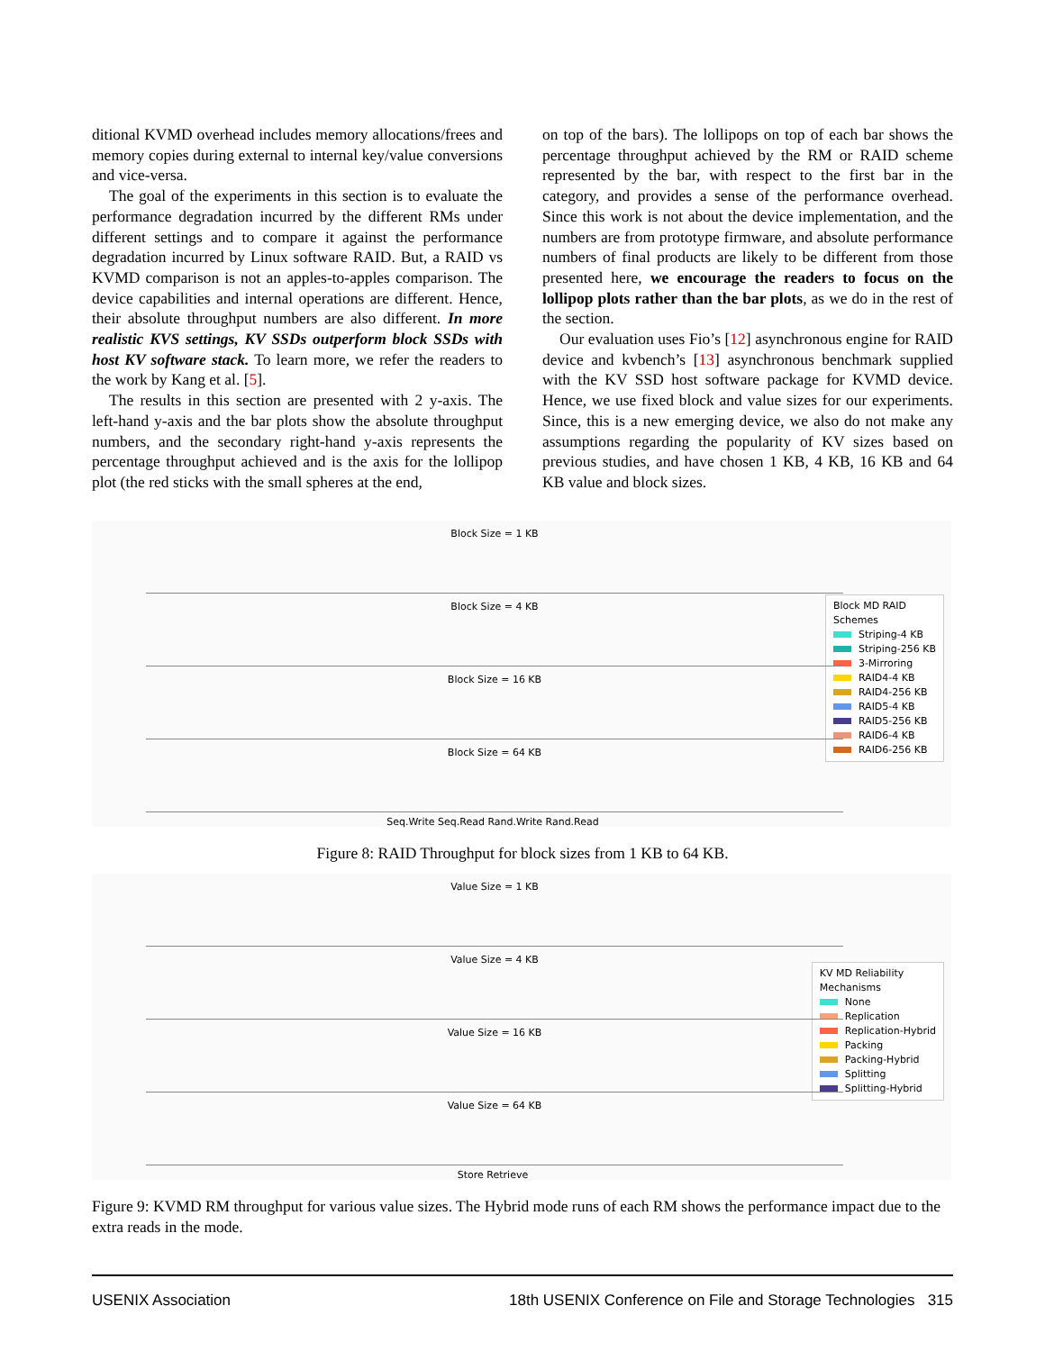ditional KVMD overhead includes memory allocations/frees and memory copies during external to internal key/value conversions and vice-versa.
The goal of the experiments in this section is to evaluate the performance degradation incurred by the different RMs under different settings and to compare it against the performance degradation incurred by Linux software RAID. But, a RAID vs KVMD comparison is not an apples-to-apples comparison. The device capabilities and internal operations are different. Hence, their absolute throughput numbers are also different. In more realistic KVS settings, KV SSDs outperform block SSDs with host KV software stack. To learn more, we refer the readers to the work by Kang et al. [5].
The results in this section are presented with 2 y-axis. The left-hand y-axis and the bar plots show the absolute throughput numbers, and the secondary right-hand y-axis represents the percentage throughput achieved and is the axis for the lollipop plot (the red sticks with the small spheres at the end,
on top of the bars). The lollipops on top of each bar shows the percentage throughput achieved by the RM or RAID scheme represented by the bar, with respect to the first bar in the category, and provides a sense of the performance overhead. Since this work is not about the device implementation, and the numbers are from prototype firmware, and absolute performance numbers of final products are likely to be different from those presented here, we encourage the readers to focus on the lollipop plots rather than the bar plots, as we do in the rest of the section.
Our evaluation uses Fio’s [12] asynchronous engine for RAID device and kvbench’s [13] asynchronous benchmark supplied with the KV SSD host software package for KVMD device. Hence, we use fixed block and value sizes for our experiments. Since, this is a new emerging device, we also do not make any assumptions regarding the popularity of KV sizes based on previous studies, and have chosen 1 KB, 4 KB, 16 KB and 64 KB value and block sizes.
Block MD RAID
Schemes
Striping-4 KB
Striping-256 KB
3-Mirroring
RAID4-4 KB
RAID4-256 KB
RAID5-4 KB
RAID5-256 KB
RAID6-4 KB
RAID6-256 KB
Block Size = 1 KB
Block Size = 4 KB
Block Size = 16 KB
Block Size = 64 KB
Seq.Write Seq.Read Rand.Write Rand.Read
Figure 8: RAID Throughput for block sizes from 1 KB to 64 KB.
KV MD Reliability
Mechanisms
None
Replication
Replication-Hybrid
Packing
Packing-Hybrid
Splitting
Splitting-Hybrid
Value Size = 1 KB
Value Size = 4 KB
Value Size = 16 KB
Value Size = 64 KB
Store Retrieve
Figure 9: KVMD RM throughput for various value sizes. The Hybrid mode runs of each RM shows the performance impact due to the extra reads in the mode.
USENIX Association 18th USENIX Conference on File and Storage Technologies 315